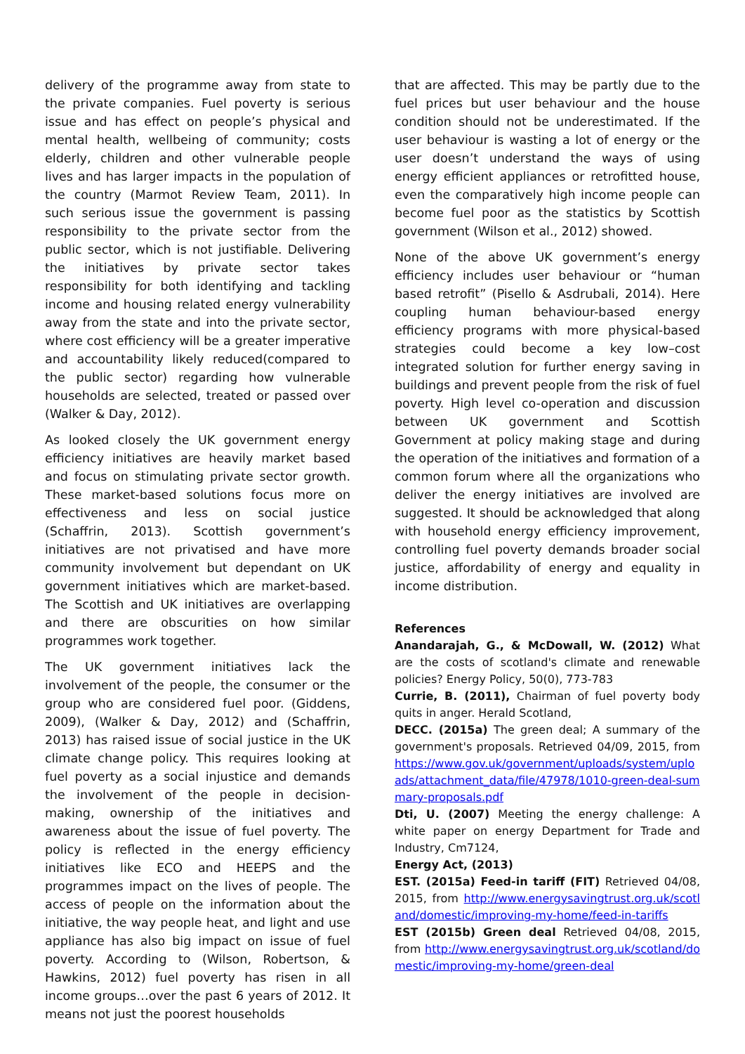delivery of the programme away from state to the private companies. Fuel poverty is serious issue and has effect on people’s physical and mental health, wellbeing of community; costs elderly, children and other vulnerable people lives and has larger impacts in the population of the country (Marmot Review Team, 2011). In such serious issue the government is passing responsibility to the private sector from the public sector, which is not justifiable. Delivering the initiatives by private sector takes responsibility for both identifying and tackling income and housing related energy vulnerability away from the state and into the private sector, where cost efficiency will be a greater imperative and accountability likely reduced(compared to the public sector) regarding how vulnerable households are selected, treated or passed over (Walker & Day, 2012).
As looked closely the UK government energy efficiency initiatives are heavily market based and focus on stimulating private sector growth. These market-based solutions focus more on effectiveness and less on social justice (Schaffrin, 2013). Scottish government’s initiatives are not privatised and have more community involvement but dependant on UK government initiatives which are market-based. The Scottish and UK initiatives are overlapping and there are obscurities on how similar programmes work together.
The UK government initiatives lack the involvement of the people, the consumer or the group who are considered fuel poor. (Giddens, 2009), (Walker & Day, 2012) and (Schaffrin, 2013) has raised issue of social justice in the UK climate change policy. This requires looking at fuel poverty as a social injustice and demands the involvement of the people in decision-making, ownership of the initiatives and awareness about the issue of fuel poverty. The policy is reflected in the energy efficiency initiatives like ECO and HEEPS and the programmes impact on the lives of people. The access of people on the information about the initiative, the way people heat, and light and use appliance has also big impact on issue of fuel poverty. According to (Wilson, Robertson, & Hawkins, 2012) fuel poverty has risen in all income groups…over the past 6 years of 2012. It means not just the poorest households
that are affected. This may be partly due to the fuel prices but user behaviour and the house condition should not be underestimated. If the user behaviour is wasting a lot of energy or the user doesn’t understand the ways of using energy efficient appliances or retrofitted house, even the comparatively high income people can become fuel poor as the statistics by Scottish government (Wilson et al., 2012) showed.
None of the above UK government’s energy efficiency includes user behaviour or “human based retrofit” (Pisello & Asdrubali, 2014). Here coupling human behaviour-based energy efficiency programs with more physical-based strategies could become a key low–cost integrated solution for further energy saving in buildings and prevent people from the risk of fuel poverty. High level co-operation and discussion between UK government and Scottish Government at policy making stage and during the operation of the initiatives and formation of a common forum where all the organizations who deliver the energy initiatives are involved are suggested. It should be acknowledged that along with household energy efficiency improvement, controlling fuel poverty demands broader social justice, affordability of energy and equality in income distribution.
References
Anandarajah, G., & McDowall, W. (2012) What are the costs of scotland's climate and renewable policies? Energy Policy, 50(0), 773-783
Currie, B. (2011), Chairman of fuel poverty body quits in anger. Herald Scotland,
DECC. (2015a) The green deal; A summary of the government's proposals. Retrieved 04/09, 2015, from https://www.gov.uk/government/uploads/system/uploads/attachment_data/file/47978/1010-green-deal-summary-proposals.pdf
Dti, U. (2007) Meeting the energy challenge: A white paper on energy Department for Trade and Industry, Cm7124,
Energy Act, (2013)
EST. (2015a) Feed-in tariff (FIT) Retrieved 04/08, 2015, from http://www.energysavingtrust.org.uk/scotland/domestic/improving-my-home/feed-in-tariffs
EST (2015b) Green deal Retrieved 04/08, 2015, from http://www.energysavingtrust.org.uk/scotland/domestic/improving-my-home/green-deal